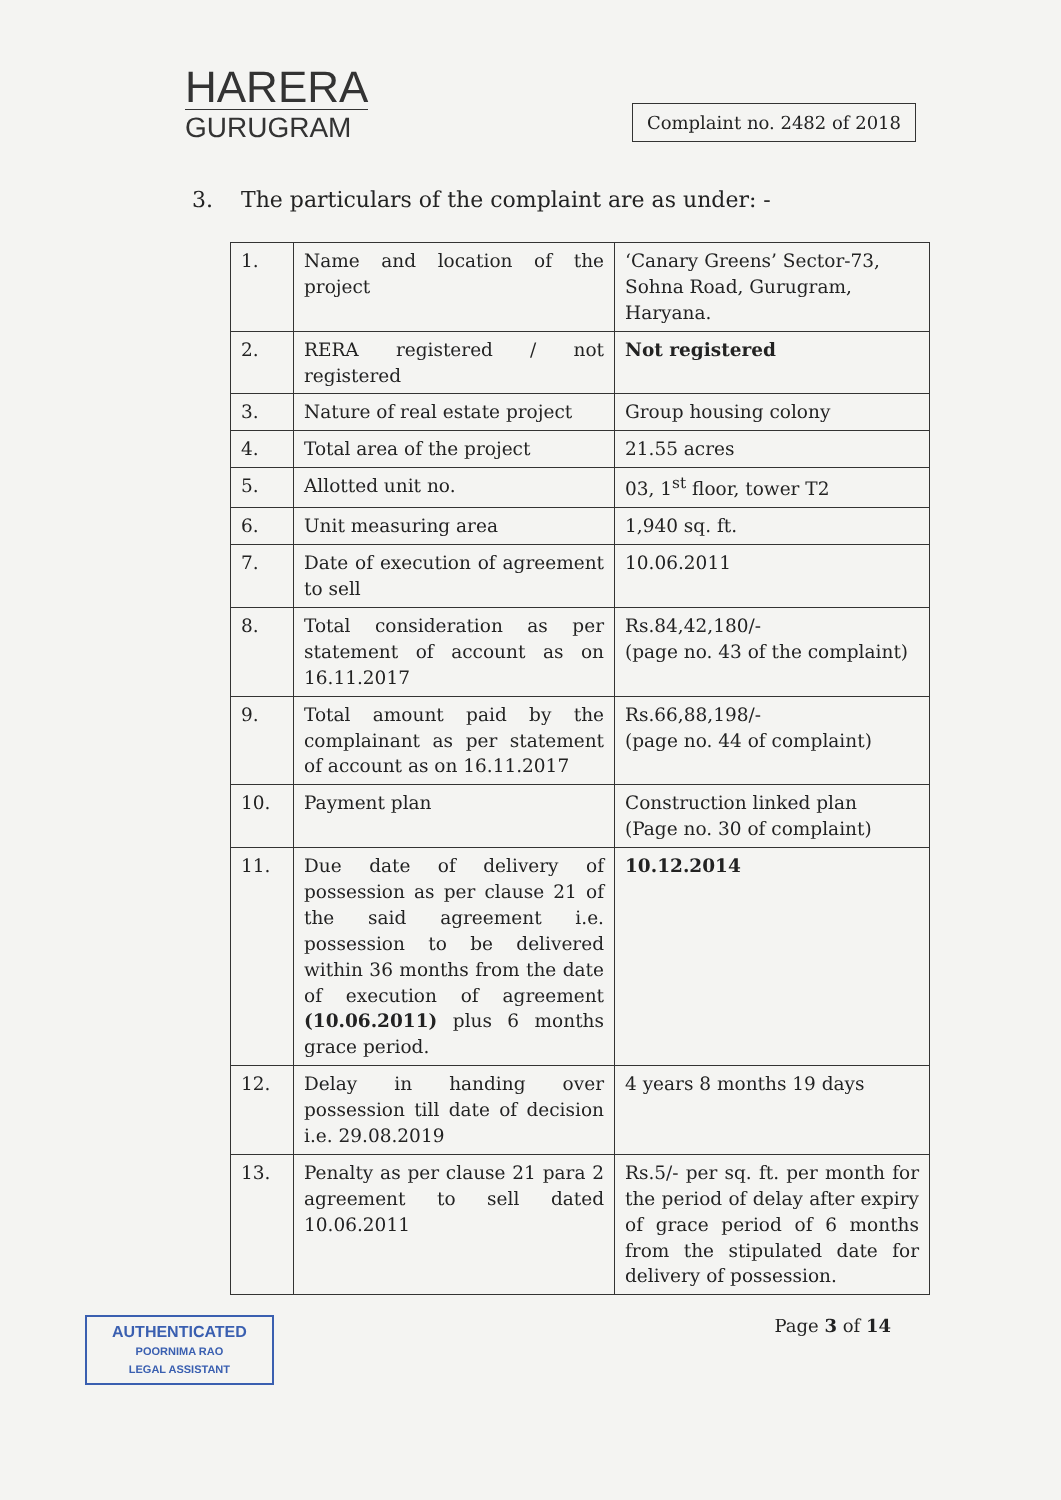HARERA
GURUGRAM
Complaint no. 2482 of 2018
3. The particulars of the complaint are as under: -
| 1. | Name and location of the project | ‘Canary Greens’ Sector-73, Sohna Road, Gurugram, Haryana. |
| 2. | RERA registered / not registered | Not registered |
| 3. | Nature of real estate project | Group housing colony |
| 4. | Total area of the project | 21.55 acres |
| 5. | Allotted unit no. | 03, 1<sup>st</sup> floor, tower T2 |
| 6. | Unit measuring area | 1,940 sq. ft. |
| 7. | Date of execution of agreement to sell | 10.06.2011 |
| 8. | Total consideration as per statement of account as on 16.11.2017 | Rs.84,42,180/- (page no. 43 of the complaint) |
| 9. | Total amount paid by the complainant as per statement of account as on 16.11.2017 | Rs.66,88,198/- (page no. 44 of complaint) |
| 10. | Payment plan | Construction linked plan (Page no. 30 of complaint) |
| 11. | Due date of delivery of possession as per clause 21 of the said agreement i.e. possession to be delivered within 36 months from the date of execution of agreement (10.06.2011) plus 6 months grace period. | 10.12.2014 |
| 12. | Delay in handing over possession till date of decision i.e. 29.08.2019 | 4 years 8 months 19 days |
| 13. | Penalty as per clause 21 para 2 agreement to sell dated 10.06.2011 | Rs.5/- per sq. ft. per month for the period of delay after expiry of grace period of 6 months from the stipulated date for delivery of possession. |
AUTHENTICATED
POORNIMA RAO
LEGAL ASSISTANT
Page 3 of 14